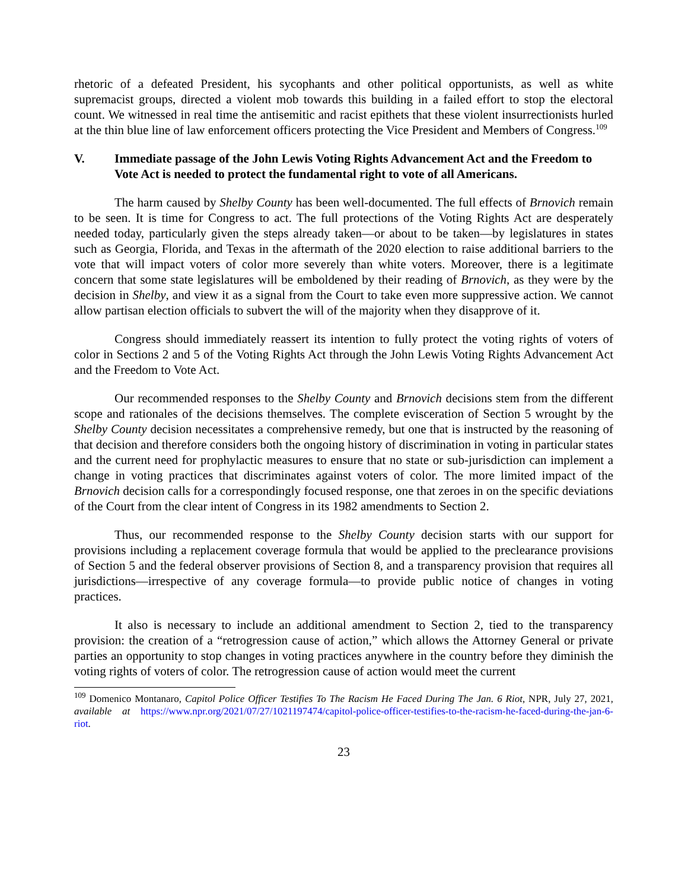rhetoric of a defeated President, his sycophants and other political opportunists, as well as white supremacist groups, directed a violent mob towards this building in a failed effort to stop the electoral count. We witnessed in real time the antisemitic and racist epithets that these violent insurrectionists hurled at the thin blue line of law enforcement officers protecting the Vice President and Members of Congress.<sup>109</sup>
V. Immediate passage of the John Lewis Voting Rights Advancement Act and the Freedom to Vote Act is needed to protect the fundamental right to vote of all Americans.
The harm caused by Shelby County has been well-documented. The full effects of Brnovich remain to be seen. It is time for Congress to act. The full protections of the Voting Rights Act are desperately needed today, particularly given the steps already taken—or about to be taken—by legislatures in states such as Georgia, Florida, and Texas in the aftermath of the 2020 election to raise additional barriers to the vote that will impact voters of color more severely than white voters. Moreover, there is a legitimate concern that some state legislatures will be emboldened by their reading of Brnovich, as they were by the decision in Shelby, and view it as a signal from the Court to take even more suppressive action. We cannot allow partisan election officials to subvert the will of the majority when they disapprove of it.
Congress should immediately reassert its intention to fully protect the voting rights of voters of color in Sections 2 and 5 of the Voting Rights Act through the John Lewis Voting Rights Advancement Act and the Freedom to Vote Act.
Our recommended responses to the Shelby County and Brnovich decisions stem from the different scope and rationales of the decisions themselves. The complete evisceration of Section 5 wrought by the Shelby County decision necessitates a comprehensive remedy, but one that is instructed by the reasoning of that decision and therefore considers both the ongoing history of discrimination in voting in particular states and the current need for prophylactic measures to ensure that no state or sub-jurisdiction can implement a change in voting practices that discriminates against voters of color. The more limited impact of the Brnovich decision calls for a correspondingly focused response, one that zeroes in on the specific deviations of the Court from the clear intent of Congress in its 1982 amendments to Section 2.
Thus, our recommended response to the Shelby County decision starts with our support for provisions including a replacement coverage formula that would be applied to the preclearance provisions of Section 5 and the federal observer provisions of Section 8, and a transparency provision that requires all jurisdictions—irrespective of any coverage formula—to provide public notice of changes in voting practices.
It also is necessary to include an additional amendment to Section 2, tied to the transparency provision: the creation of a “retrogression cause of action,” which allows the Attorney General or private parties an opportunity to stop changes in voting practices anywhere in the country before they diminish the voting rights of voters of color. The retrogression cause of action would meet the current
<sup>109</sup> Domenico Montanaro, Capitol Police Officer Testifies To The Racism He Faced During The Jan. 6 Riot, NPR, July 27, 2021, available at https://www.npr.org/2021/07/27/1021197474/capitol-police-officer-testifies-to-the-racism-he-faced-during-the-jan-6-riot.
23